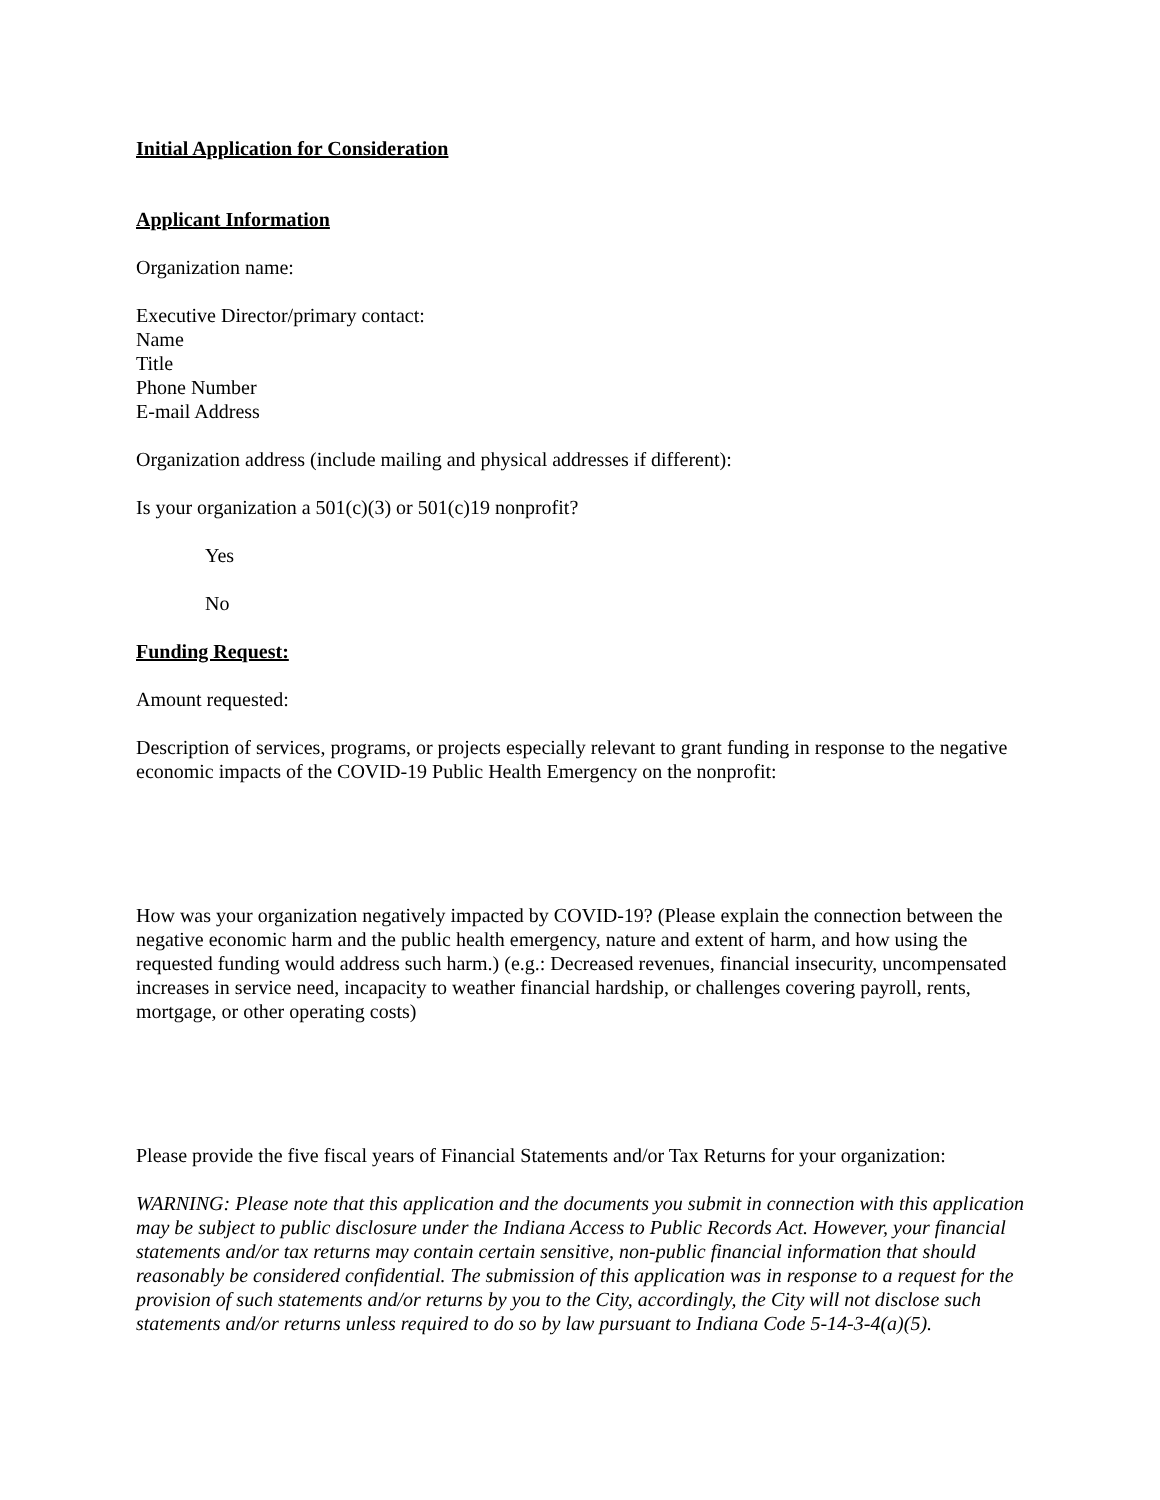Initial Application for Consideration
Applicant Information
Organization name:
Executive Director/primary contact:
Name
Title
Phone Number
E-mail Address
Organization address (include mailing and physical addresses if different):
Is your organization a 501(c)(3) or 501(c)19 nonprofit?
Yes
No
Funding Request:
Amount requested:
Description of services, programs, or projects especially relevant to grant funding in response to the negative economic impacts of the COVID-19 Public Health Emergency on the nonprofit:
How was your organization negatively impacted by COVID-19? (Please explain the connection between the negative economic harm and the public health emergency, nature and extent of harm, and how using the requested funding would address such harm.) (e.g.: Decreased revenues, financial insecurity, uncompensated increases in service need, incapacity to weather financial hardship, or challenges covering payroll, rents, mortgage, or other operating costs)
Please provide the five fiscal years of Financial Statements and/or Tax Returns for your organization:
WARNING: Please note that this application and the documents you submit in connection with this application may be subject to public disclosure under the Indiana Access to Public Records Act. However, your financial statements and/or tax returns may contain certain sensitive, non-public financial information that should reasonably be considered confidential. The submission of this application was in response to a request for the provision of such statements and/or returns by you to the City, accordingly, the City will not disclose such statements and/or returns unless required to do so by law pursuant to Indiana Code 5-14-3-4(a)(5).